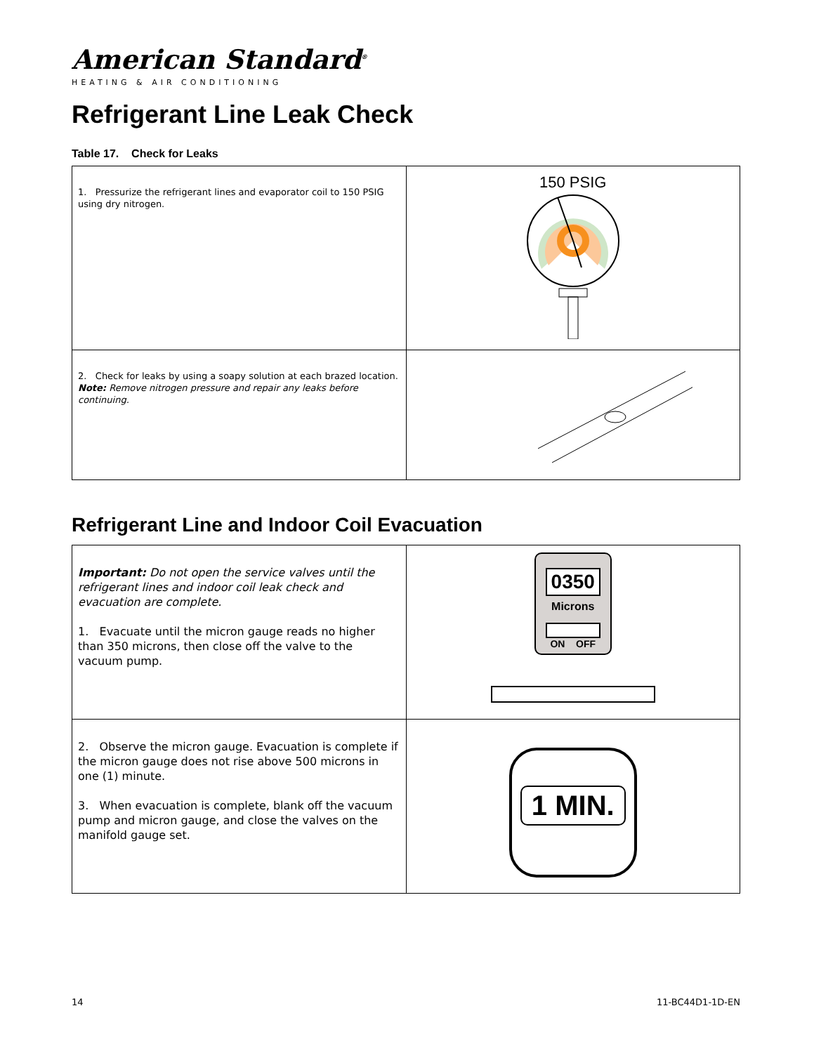American Standard<sup>®</sup>
HEATING & AIR CONDITIONING
Refrigerant Line Leak Check
Table 17. Check for Leaks
| 1. Pressurize the refrigerant lines and evaporator coil to 150 PSIG using dry nitrogen. | 150 PSIG |
| 2. Check for leaks by using a soapy solution at each brazed location. Note: Remove nitrogen pressure and repair any leaks before continuing. | |
Refrigerant Line and Indoor Coil Evacuation
| Important: Do not open the service valves until the refrigerant lines and indoor coil leak check and evacuation are complete. 1. Evacuate until the micron gauge reads no higher than 350 microns, then close off the valve to the vacuum pump. | 0350 Microns ON OFF |
| 2. Observe the micron gauge. Evacuation is complete if the micron gauge does not rise above 500 microns in one (1) minute. 3. When evacuation is complete, blank off the vacuum pump and micron gauge, and close the valves on the manifold gauge set. | 1 MIN. |
14 11-BC44D1-1D-EN